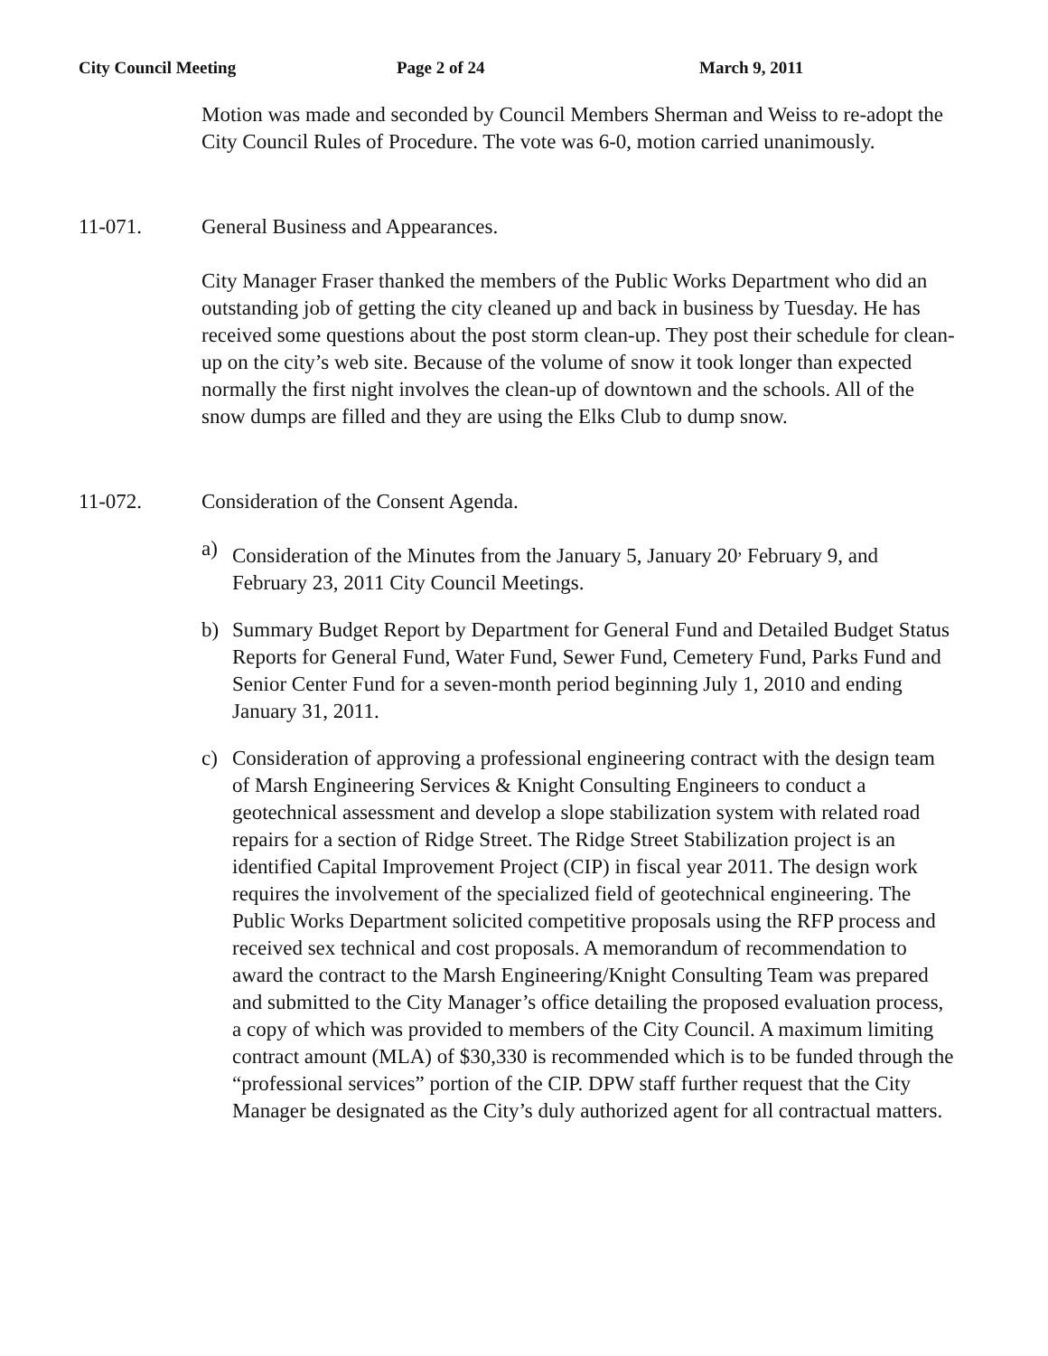City Council Meeting Page 2 of 24 March 9, 2011
Motion was made and seconded by Council Members Sherman and Weiss to re-adopt the City Council Rules of Procedure. The vote was 6-0, motion carried unanimously.
11-071. General Business and Appearances.
City Manager Fraser thanked the members of the Public Works Department who did an outstanding job of getting the city cleaned up and back in business by Tuesday. He has received some questions about the post storm clean-up. They post their schedule for clean-up on the city’s web site. Because of the volume of snow it took longer than expected normally the first night involves the clean-up of downtown and the schools. All of the snow dumps are filled and they are using the Elks Club to dump snow.
11-072. Consideration of the Consent Agenda.
a) Consideration of the Minutes from the January 5, January 20<sup>,</sup> February 9, and February 23, 2011 City Council Meetings.
b) Summary Budget Report by Department for General Fund and Detailed Budget Status Reports for General Fund, Water Fund, Sewer Fund, Cemetery Fund, Parks Fund and Senior Center Fund for a seven-month period beginning July 1, 2010 and ending January 31, 2011.
c) Consideration of approving a professional engineering contract with the design team of Marsh Engineering Services & Knight Consulting Engineers to conduct a geotechnical assessment and develop a slope stabilization system with related road repairs for a section of Ridge Street. The Ridge Street Stabilization project is an identified Capital Improvement Project (CIP) in fiscal year 2011. The design work requires the involvement of the specialized field of geotechnical engineering. The Public Works Department solicited competitive proposals using the RFP process and received sex technical and cost proposals. A memorandum of recommendation to award the contract to the Marsh Engineering/Knight Consulting Team was prepared and submitted to the City Manager’s office detailing the proposed evaluation process, a copy of which was provided to members of the City Council. A maximum limiting contract amount (MLA) of $30,330 is recommended which is to be funded through the “professional services” portion of the CIP. DPW staff further request that the City Manager be designated as the City’s duly authorized agent for all contractual matters.